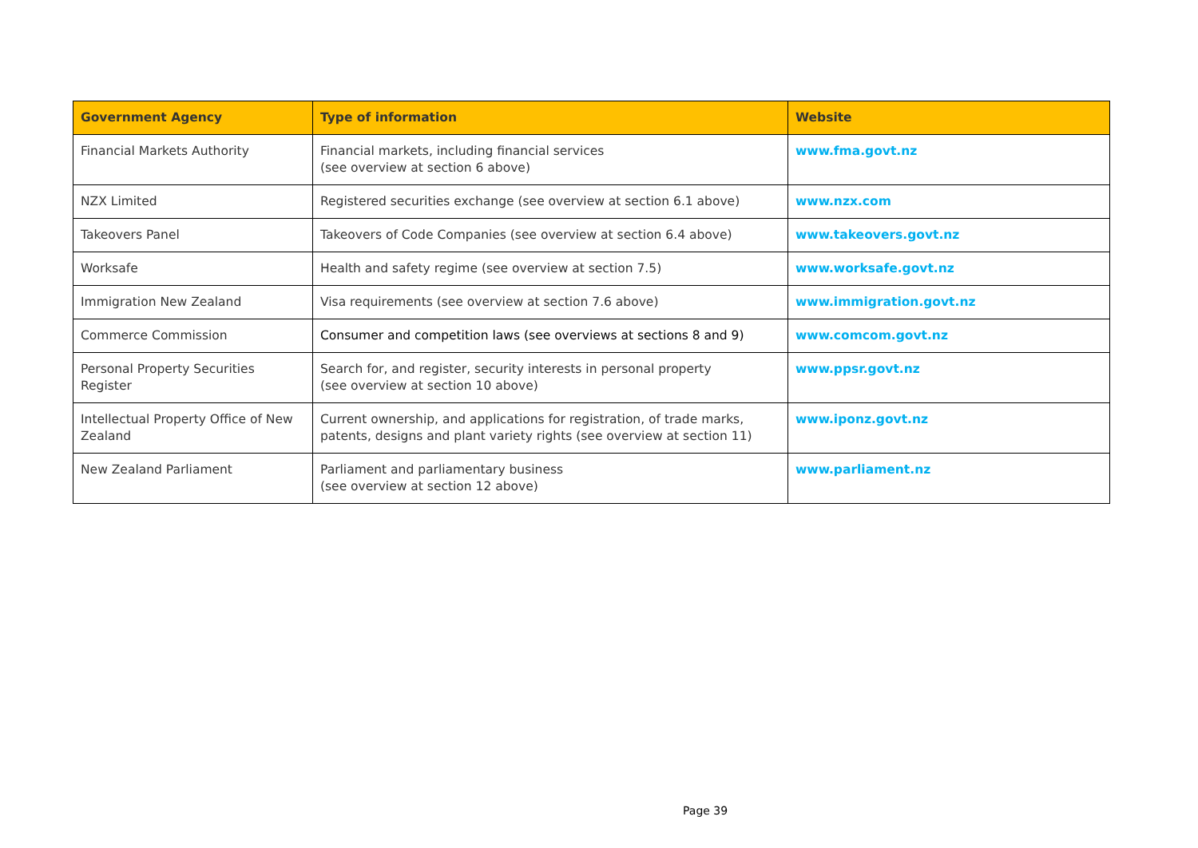| Government Agency | Type of information | Website |
| --- | --- | --- |
| Financial Markets Authority | Financial markets, including financial services (see overview at section 6 above) | www.fma.govt.nz |
| NZX Limited | Registered securities exchange (see overview at section 6.1 above) | www.nzx.com |
| Takeovers Panel | Takeovers of Code Companies (see overview at section 6.4 above) | www.takeovers.govt.nz |
| Worksafe | Health and safety regime (see overview at section 7.5) | www.worksafe.govt.nz |
| Immigration New Zealand | Visa requirements (see overview at section 7.6 above) | www.immigration.govt.nz |
| Commerce Commission | Consumer and competition laws (see overviews at sections 8 and 9) | www.comcom.govt.nz |
| Personal Property Securities Register | Search for, and register, security interests in personal property (see overview at section 10 above) | www.ppsr.govt.nz |
| Intellectual Property Office of New Zealand | Current ownership, and applications for registration, of trade marks, patents, designs and plant variety rights (see overview at section 11) | www.iponz.govt.nz |
| New Zealand Parliament | Parliament and parliamentary business (see overview at section 12 above) | www.parliament.nz |
Page 39